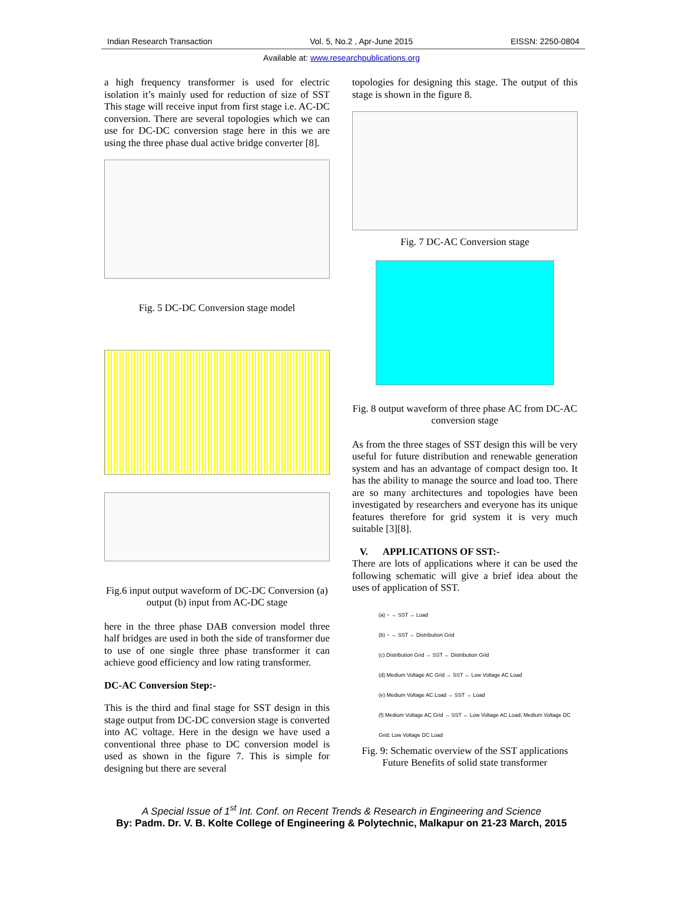Indian Research Transaction Vol. 5, No.2 , Apr-June 2015 EISSN: 2250-0804
Available at: www.researchpublications.org
a high frequency transformer is used for electric isolation it’s mainly used for reduction of size of SST This stage will receive input from first stage i.e. AC-DC conversion. There are several topologies which we can use for DC-DC conversion stage here in this we are using the three phase dual active bridge converter [8].
Fig. 5 DC-DC Conversion stage model
Fig.6 input output waveform of DC-DC Conversion (a) output (b) input from AC-DC stage
here in the three phase DAB conversion model three half bridges are used in both the side of transformer due to use of one single three phase transformer it can achieve good efficiency and low rating transformer.
DC-AC Conversion Step:-
This is the third and final stage for SST design in this stage output from DC-DC conversion stage is converted into AC voltage. Here in the design we have used a conventional three phase to DC conversion model is used as shown in the figure 7. This is simple for designing but there are several
topologies for designing this stage. The output of this stage is shown in the figure 8.
Fig. 7 DC-AC Conversion stage
Fig. 8 output waveform of three phase AC from DC-AC conversion stage
As from the three stages of SST design this will be very useful for future distribution and renewable generation system and has an advantage of compact design too. It has the ability to manage the source and load too. There are so many architectures and topologies have been investigated by researchers and everyone has its unique features therefore for grid system it is very much suitable [3][8].
V. APPLICATIONS OF SST:-
There are lots of applications where it can be used the following schematic will give a brief idea about the uses of application of SST.
(a) ~ → SST → Load
(b) ~ → SST ← Distribution Grid
(c) Distribution Grid → SST ← Distribution Grid
(d) Medium Voltage AC Grid → SST ← Low Voltage AC Load
(e) Medium Voltage AC Load → SST → Load
(f) Medium Voltage AC Grid → SST ← Low Voltage AC Load; Medium Voltage DC Grid; Low Voltage DC Load
Fig. 9: Schematic overview of the SST applications Future Benefits of solid state transformer
A Special Issue of 1<sup>st</sup> Int. Conf. on Recent Trends & Research in Engineering and Science
By: Padm. Dr. V. B. Kolte College of Engineering & Polytechnic, Malkapur on 21-23 March, 2015